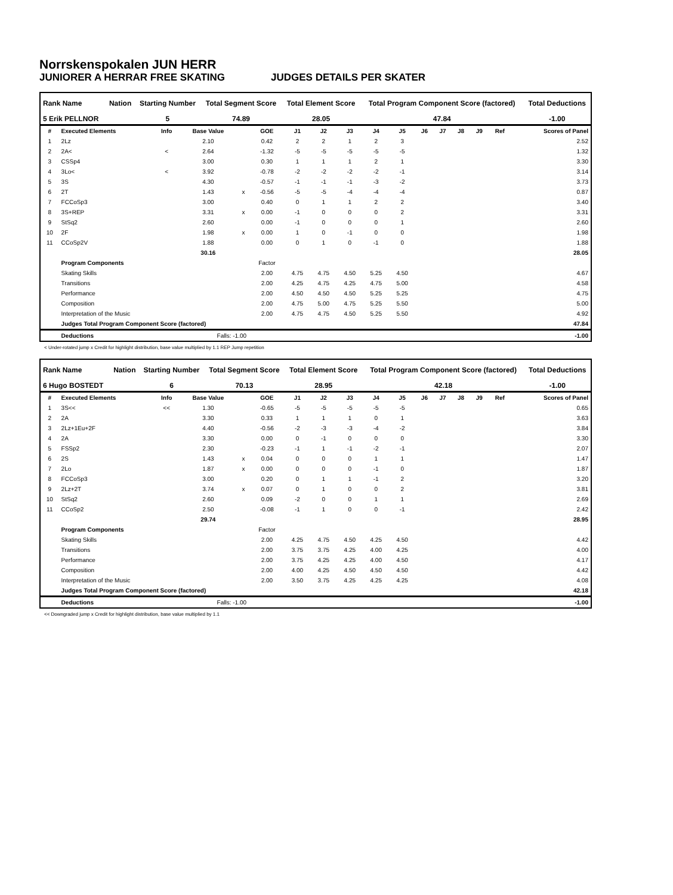Norrskenspokalen JUN HERR
JUNIORER A HERRAR FREE SKATING JUDGES DETAILS PER SKATER
| Rank Name | Nation | Starting Number | Total Segment Score | Total Element Score | Total Program Component Score (factored) | Total Deductions |
| --- | --- | --- | --- | --- | --- | --- |
| 5 Erik PELLNOR | | 5 | 74.89 | 28.05 | 47.84 | -1.00 |
| # | Executed Elements | Info | Base Value | | GOE | J1 | J2 | J3 | J4 | J5 | J6 | J7 | J8 | J9 | Ref | Scores of Panel |
| --- | --- | --- | --- | --- | --- | --- | --- | --- | --- | --- | --- | --- | --- | --- | --- | --- |
| 1 | 2Lz | | 2.10 | | 0.42 | 2 | 2 | 1 | 2 | 3 | | | | | | 2.52 |
| 2 | 2A< | < | 2.64 | | -1.32 | -5 | -5 | -5 | -5 | -5 | | | | | | 1.32 |
| 3 | CSSp4 | | 3.00 | | 0.30 | 1 | 1 | 1 | 2 | 1 | | | | | | 3.30 |
| 4 | 3Lo< | < | 3.92 | | -0.78 | -2 | -2 | -2 | -2 | -1 | | | | | | 3.14 |
| 5 | 3S | | 4.30 | | -0.57 | -1 | -1 | -1 | -3 | -2 | | | | | | 3.73 |
| 6 | 2T | | 1.43 | x | -0.56 | -5 | -5 | -4 | -4 | -4 | | | | | | 0.87 |
| 7 | FCCoSp3 | | 3.00 | | 0.40 | 0 | 1 | 1 | 2 | 2 | | | | | | 3.40 |
| 8 | 3S+REP | | 3.31 | x | 0.00 | -1 | 0 | 0 | 0 | 2 | | | | | | 3.31 |
| 9 | StSq2 | | 2.60 | | 0.00 | -1 | 0 | 0 | 0 | 1 | | | | | | 2.60 |
| 10 | 2F | | 1.98 | x | 0.00 | 1 | 0 | -1 | 0 | 0 | | | | | | 1.98 |
| 11 | CCoSp2V | | 1.88 | | 0.00 | 0 | 1 | 0 | -1 | 0 | | | | | | 1.88 |
| | | | 30.16 | | | | | | | | | | | | | 28.05 |
| | Program Components | | | | Factor | | | | | | | | | | | |
| | Skating Skills | | | | 2.00 | 4.75 | 4.75 | 4.50 | 5.25 | 4.50 | | | | | | 4.67 |
| | Transitions | | | | 2.00 | 4.25 | 4.75 | 4.25 | 4.75 | 5.00 | | | | | | 4.58 |
| | Performance | | | | 2.00 | 4.50 | 4.50 | 4.50 | 5.25 | 5.25 | | | | | | 4.75 |
| | Composition | | | | 2.00 | 4.75 | 5.00 | 4.75 | 5.25 | 5.50 | | | | | | 5.00 |
| | Interpretation of the Music | | | | 2.00 | 4.75 | 4.75 | 4.50 | 5.25 | 5.50 | | | | | | 4.92 |
| | Judges Total Program Component Score (factored) | | | | | | | | | | | | | | | 47.84 |
| | Deductions | | Falls: -1.00 | | | | | | | | | | | | | -1.00 |
< Under-rotated jump x Credit for highlight distribution, base value multiplied by 1.1 REP Jump repetition
| Rank Name | Nation | Starting Number | Total Segment Score | Total Element Score | Total Program Component Score (factored) | Total Deductions |
| --- | --- | --- | --- | --- | --- | --- |
| 6 Hugo BOSTEDT | | 6 | 70.13 | 28.95 | 42.18 | -1.00 |
| # | Executed Elements | Info | Base Value | | GOE | J1 | J2 | J3 | J4 | J5 | J6 | J7 | J8 | J9 | Ref | Scores of Panel |
| --- | --- | --- | --- | --- | --- | --- | --- | --- | --- | --- | --- | --- | --- | --- | --- | --- |
| 1 | 3S<< | << | 1.30 | | -0.65 | -5 | -5 | -5 | -5 | -5 | | | | | | 0.65 |
| 2 | 2A | | 3.30 | | 0.33 | 1 | 1 | 1 | 0 | 1 | | | | | | 3.63 |
| 3 | 2Lz+1Eu+2F | | 4.40 | | -0.56 | -2 | -3 | -3 | -4 | -2 | | | | | | 3.84 |
| 4 | 2A | | 3.30 | | 0.00 | 0 | -1 | 0 | 0 | 0 | | | | | | 3.30 |
| 5 | FSSp2 | | 2.30 | | -0.23 | -1 | 1 | -1 | -2 | -1 | | | | | | 2.07 |
| 6 | 2S | | 1.43 | x | 0.04 | 0 | 0 | 0 | 1 | 1 | | | | | | 1.47 |
| 7 | 2Lo | | 1.87 | x | 0.00 | 0 | 0 | 0 | -1 | 0 | | | | | | 1.87 |
| 8 | FCCoSp3 | | 3.00 | | 0.20 | 0 | 1 | 1 | -1 | 2 | | | | | | 3.20 |
| 9 | 2Lz+2T | | 3.74 | x | 0.07 | 0 | 1 | 0 | 0 | 2 | | | | | | 3.81 |
| 10 | StSq2 | | 2.60 | | 0.09 | -2 | 0 | 0 | 1 | 1 | | | | | | 2.69 |
| 11 | CCoSp2 | | 2.50 | | -0.08 | -1 | 1 | 0 | 0 | -1 | | | | | | 2.42 |
| | | | 29.74 | | | | | | | | | | | | | 28.95 |
| | Program Components | | | | Factor | | | | | | | | | | | |
| | Skating Skills | | | | 2.00 | 4.25 | 4.75 | 4.50 | 4.25 | 4.50 | | | | | | 4.42 |
| | Transitions | | | | 2.00 | 3.75 | 3.75 | 4.25 | 4.00 | 4.25 | | | | | | 4.00 |
| | Performance | | | | 2.00 | 3.75 | 4.25 | 4.25 | 4.00 | 4.50 | | | | | | 4.17 |
| | Composition | | | | 2.00 | 4.00 | 4.25 | 4.50 | 4.50 | 4.50 | | | | | | 4.42 |
| | Interpretation of the Music | | | | 2.00 | 3.50 | 3.75 | 4.25 | 4.25 | 4.25 | | | | | | 4.08 |
| | Judges Total Program Component Score (factored) | | | | | | | | | | | | | | | 42.18 |
| | Deductions | | Falls: -1.00 | | | | | | | | | | | | | -1.00 |
<< Downgraded jump x Credit for highlight distribution, base value multiplied by 1.1